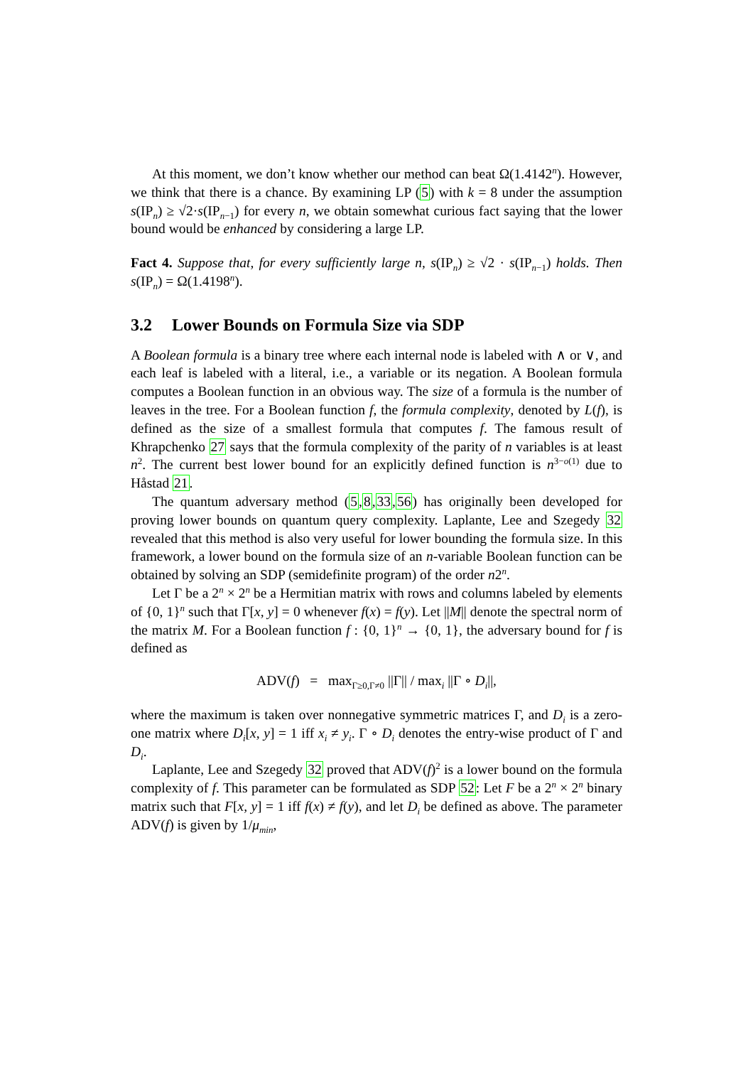At this moment, we don’t know whether our method can beat Ω(1.4142<sup>n</sup>). However, we think that there is a chance. By examining LP (5) with k = 8 under the assumption s(IP<sub>n</sub>) ≥ √2·s(IP<sub>n−1</sub>) for every n, we obtain somewhat curious fact saying that the lower bound would be enhanced by considering a large LP.
Fact 4. Suppose that, for every sufficiently large n, s(IP<sub>n</sub>) ≥ √2 · s(IP<sub>n−1</sub>) holds. Then s(IP<sub>n</sub>) = Ω(1.4198<sup>n</sup>).
3.2 Lower Bounds on Formula Size via SDP
A Boolean formula is a binary tree where each internal node is labeled with ∧ or ∨, and each leaf is labeled with a literal, i.e., a variable or its negation. A Boolean formula computes a Boolean function in an obvious way. The size of a formula is the number of leaves in the tree. For a Boolean function f, the formula complexity, denoted by L(f), is defined as the size of a smallest formula that computes f. The famous result of Khrapchenko 27 says that the formula complexity of the parity of n variables is at least n<sup>2</sup>. The current best lower bound for an explicitly defined function is n<sup>3−o(1)</sup> due to Håstad 21.
The quantum adversary method (5,8,33,56) has originally been developed for proving lower bounds on quantum query complexity. Laplante, Lee and Szegedy 32 revealed that this method is also very useful for lower bounding the formula size. In this framework, a lower bound on the formula size of an n-variable Boolean function can be obtained by solving an SDP (semidefinite program) of the order n2<sup>n</sup>.
Let Γ be a 2<sup>n</sup> × 2<sup>n</sup> be a Hermitian matrix with rows and columns labeled by elements of {0, 1}<sup>n</sup> such that Γ[x, y] = 0 whenever f(x) = f(y). Let ||M|| denote the spectral norm of the matrix M. For a Boolean function f : {0, 1}<sup>n</sup> → {0, 1}, the adversary bound for f is defined as
ADV(f) = max<sub>Γ≥0,Γ≠0</sub> ||Γ|| / max<sub>i</sub> ||Γ ∘ D<sub>i</sub>||,
where the maximum is taken over nonnegative symmetric matrices Γ, and D<sub>i</sub> is a zero-one matrix where D<sub>i</sub>[x, y] = 1 iff x<sub>i</sub> ≠ y<sub>i</sub>. Γ ∘ D<sub>i</sub> denotes the entry-wise product of Γ and D<sub>i</sub>.
Laplante, Lee and Szegedy 32 proved that ADV(f)<sup>2</sup> is a lower bound on the formula complexity of f. This parameter can be formulated as SDP 52: Let F be a 2<sup>n</sup> × 2<sup>n</sup> binary matrix such that F[x, y] = 1 iff f(x) ≠ f(y), and let D<sub>i</sub> be defined as above. The parameter ADV(f) is given by 1/μ<sub>min</sub>,